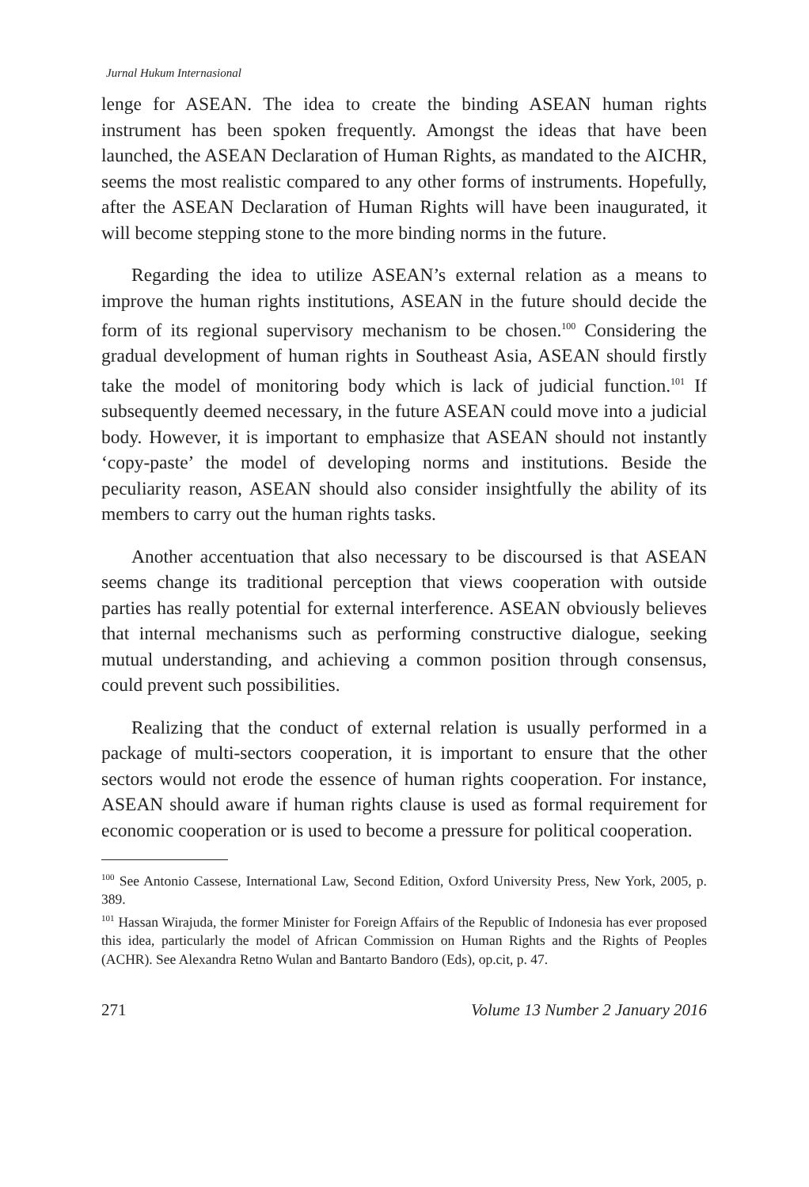Jurnal Hukum Internasional
lenge for ASEAN. The idea to create the binding ASEAN human rights instrument has been spoken frequently. Amongst the ideas that have been launched, the ASEAN Declaration of Human Rights, as mandated to the AICHR, seems the most realistic compared to any other forms of instruments. Hopefully, after the ASEAN Declaration of Human Rights will have been inaugurated, it will become stepping stone to the more binding norms in the future.
Regarding the idea to utilize ASEAN’s external relation as a means to improve the human rights institutions, ASEAN in the future should decide the form of its regional supervisory mechanism to be chosen.<sup>100</sup> Considering the gradual development of human rights in Southeast Asia, ASEAN should firstly take the model of monitoring body which is lack of judicial function.<sup>101</sup> If subsequently deemed necessary, in the future ASEAN could move into a judicial body. However, it is important to emphasize that ASEAN should not instantly ‘copy-paste’ the model of developing norms and institutions. Beside the peculiarity reason, ASEAN should also consider insightfully the ability of its members to carry out the human rights tasks.
Another accentuation that also necessary to be discoursed is that ASEAN seems change its traditional perception that views cooperation with outside parties has really potential for external interference. ASEAN obviously believes that internal mechanisms such as performing constructive dialogue, seeking mutual understanding, and achieving a common position through consensus, could prevent such possibilities.
Realizing that the conduct of external relation is usually performed in a package of multi-sectors cooperation, it is important to ensure that the other sectors would not erode the essence of human rights cooperation. For instance, ASEAN should aware if human rights clause is used as formal requirement for economic cooperation or is used to become a pressure for political cooperation.
<sup>100</sup> See Antonio Cassese, International Law, Second Edition, Oxford University Press, New York, 2005, p. 389.
<sup>101</sup> Hassan Wirajuda, the former Minister for Foreign Affairs of the Republic of Indonesia has ever proposed this idea, particularly the model of African Commission on Human Rights and the Rights of Peoples (ACHR). See Alexandra Retno Wulan and Bantarto Bandoro (Eds), op.cit, p. 47.
271 Volume 13 Number 2 January 2016